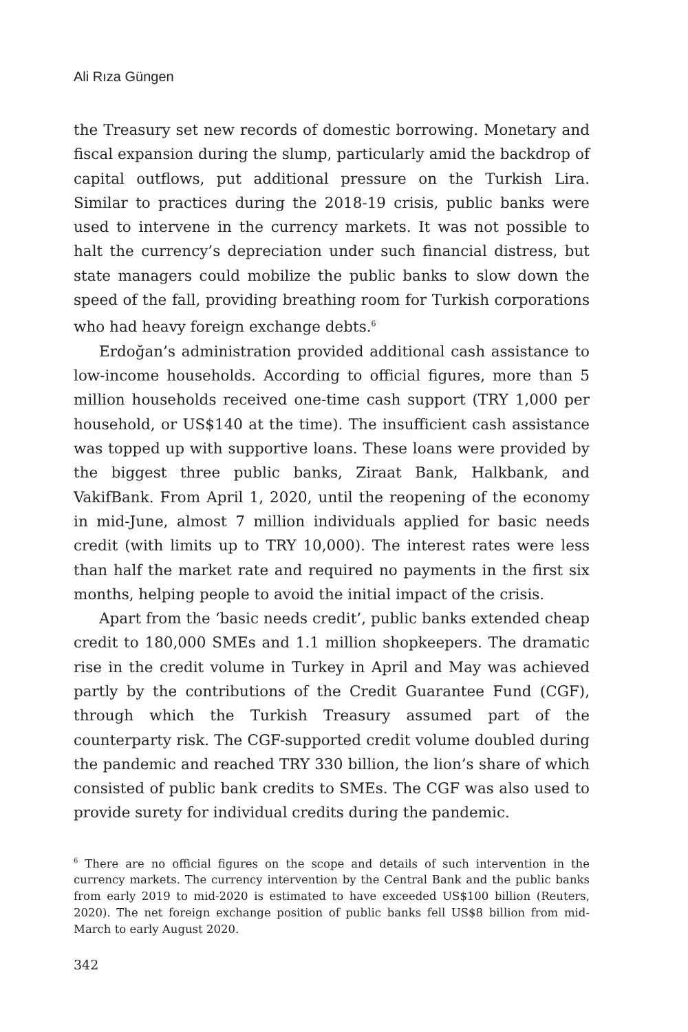Ali Rıza Güngen
the Treasury set new records of domestic borrowing. Monetary and fiscal expansion during the slump, particularly amid the backdrop of capital outflows, put additional pressure on the Turkish Lira. Similar to practices during the 2018-19 crisis, public banks were used to intervene in the currency markets. It was not possible to halt the currency’s depreciation under such financial distress, but state managers could mobilize the public banks to slow down the speed of the fall, providing breathing room for Turkish corporations who had heavy foreign exchange debts.<sup>6</sup>
Erdoğan’s administration provided additional cash assistance to low-income households. According to official figures, more than 5 million households received one-time cash support (TRY 1,000 per household, or US$140 at the time). The insufficient cash assistance was topped up with supportive loans. These loans were provided by the biggest three public banks, Ziraat Bank, Halkbank, and VakifBank. From April 1, 2020, until the reopening of the economy in mid-June, almost 7 million individuals applied for basic needs credit (with limits up to TRY 10,000). The interest rates were less than half the market rate and required no payments in the first six months, helping people to avoid the initial impact of the crisis.
Apart from the ‘basic needs credit’, public banks extended cheap credit to 180,000 SMEs and 1.1 million shopkeepers. The dramatic rise in the credit volume in Turkey in April and May was achieved partly by the contributions of the Credit Guarantee Fund (CGF), through which the Turkish Treasury assumed part of the counterparty risk. The CGF-supported credit volume doubled during the pandemic and reached TRY 330 billion, the lion’s share of which consisted of public bank credits to SMEs. The CGF was also used to provide surety for individual credits during the pandemic.
<sup>6</sup> There are no official figures on the scope and details of such intervention in the currency markets. The currency intervention by the Central Bank and the public banks from early 2019 to mid-2020 is estimated to have exceeded US$100 billion (Reuters, 2020). The net foreign exchange position of public banks fell US$8 billion from mid-March to early August 2020.
342